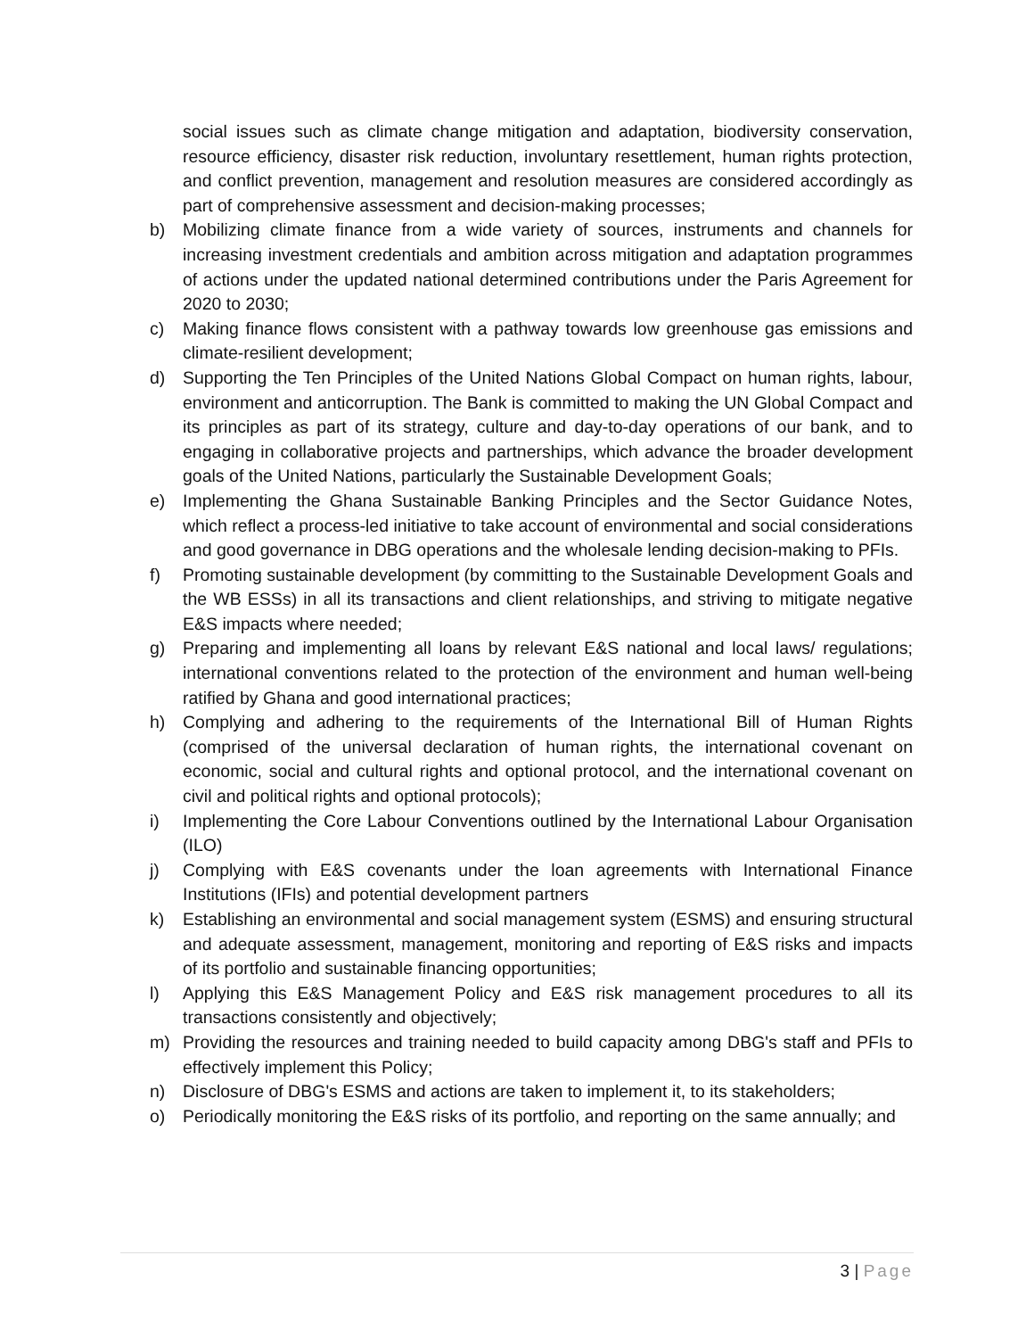social issues such as climate change mitigation and adaptation, biodiversity conservation, resource efficiency, disaster risk reduction, involuntary resettlement, human rights protection, and conflict prevention, management and resolution measures are considered accordingly as part of comprehensive assessment and decision-making processes;
b) Mobilizing climate finance from a wide variety of sources, instruments and channels for increasing investment credentials and ambition across mitigation and adaptation programmes of actions under the updated national determined contributions under the Paris Agreement for 2020 to 2030;
c) Making finance flows consistent with a pathway towards low greenhouse gas emissions and climate-resilient development;
d) Supporting the Ten Principles of the United Nations Global Compact on human rights, labour, environment and anticorruption. The Bank is committed to making the UN Global Compact and its principles as part of its strategy, culture and day-to-day operations of our bank, and to engaging in collaborative projects and partnerships, which advance the broader development goals of the United Nations, particularly the Sustainable Development Goals;
e) Implementing the Ghana Sustainable Banking Principles and the Sector Guidance Notes, which reflect a process-led initiative to take account of environmental and social considerations and good governance in DBG operations and the wholesale lending decision-making to PFIs.
f) Promoting sustainable development (by committing to the Sustainable Development Goals and the WB ESSs) in all its transactions and client relationships, and striving to mitigate negative E&S impacts where needed;
g) Preparing and implementing all loans by relevant E&S national and local laws/ regulations; international conventions related to the protection of the environment and human well-being ratified by Ghana and good international practices;
h) Complying and adhering to the requirements of the International Bill of Human Rights (comprised of the universal declaration of human rights, the international covenant on economic, social and cultural rights and optional protocol, and the international covenant on civil and political rights and optional protocols);
i) Implementing the Core Labour Conventions outlined by the International Labour Organisation (ILO)
j) Complying with E&S covenants under the loan agreements with International Finance Institutions (IFIs) and potential development partners
k) Establishing an environmental and social management system (ESMS) and ensuring structural and adequate assessment, management, monitoring and reporting of E&S risks and impacts of its portfolio and sustainable financing opportunities;
l) Applying this E&S Management Policy and E&S risk management procedures to all its transactions consistently and objectively;
m) Providing the resources and training needed to build capacity among DBG's staff and PFIs to effectively implement this Policy;
n) Disclosure of DBG's ESMS and actions are taken to implement it, to its stakeholders;
o) Periodically monitoring the E&S risks of its portfolio, and reporting on the same annually; and
3 | Page